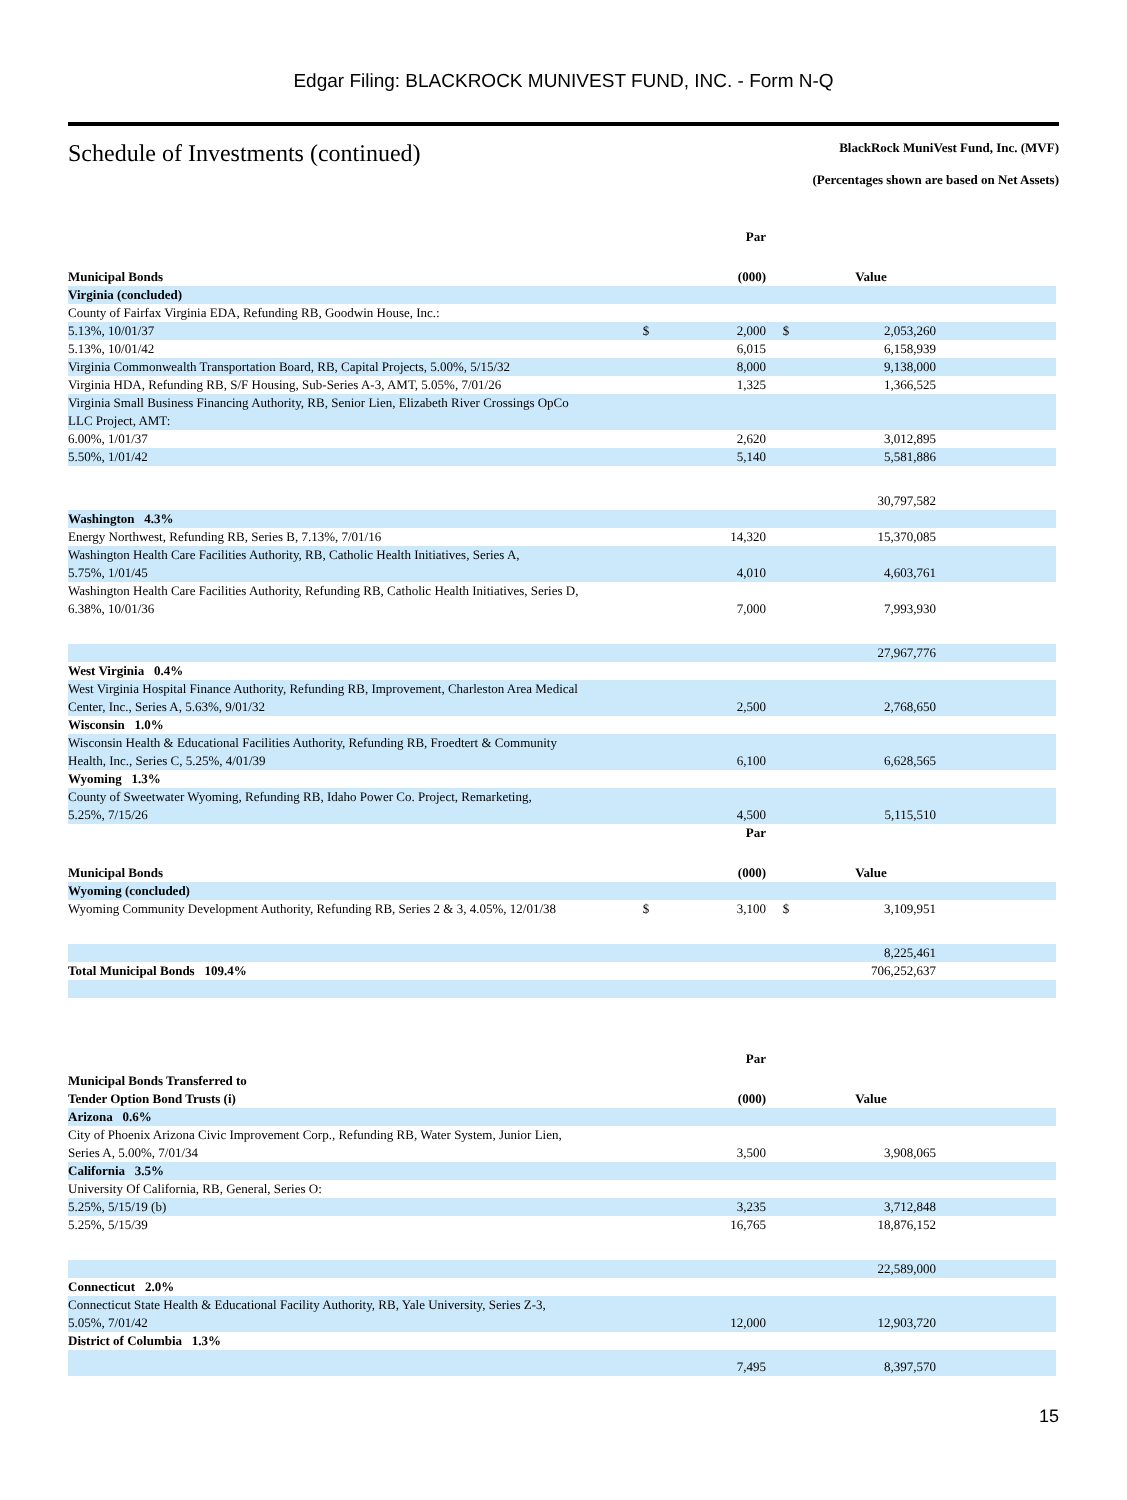Edgar Filing: BLACKROCK MUNIVEST FUND, INC. - Form N-Q
Schedule of Investments (continued)
BlackRock MuniVest Fund, Inc. (MVF)
(Percentages shown are based on Net Assets)
| | | Par | | | |
| Municipal Bonds | | (000) | | Value | |
| Virginia (concluded) | | | | | |
| County of Fairfax Virginia EDA, Refunding RB, Goodwin House, Inc.: | | | | | |
| 5.13%, 10/01/37 | $ | 2,000 | $ | 2,053,260 | |
| 5.13%, 10/01/42 | | 6,015 | | 6,158,939 | |
| Virginia Commonwealth Transportation Board, RB, Capital Projects, 5.00%, 5/15/32 | | 8,000 | | 9,138,000 | |
| Virginia HDA, Refunding RB, S/F Housing, Sub-Series A-3, AMT, 5.05%, 7/01/26 | | 1,325 | | 1,366,525 | |
| Virginia Small Business Financing Authority, RB, Senior Lien, Elizabeth River Crossings OpCo LLC Project, AMT: | | | | | |
| 6.00%, 1/01/37 | | 2,620 | | 3,012,895 | |
| 5.50%, 1/01/42 | | 5,140 | | 5,581,886 | |
| | | | | 30,797,582 | |
| Washington 4.3% | | | | | |
| Energy Northwest, Refunding RB, Series B, 7.13%, 7/01/16 | | 14,320 | | 15,370,085 | |
| Washington Health Care Facilities Authority, RB, Catholic Health Initiatives, Series A, 5.75%, 1/01/45 | | 4,010 | | 4,603,761 | |
| Washington Health Care Facilities Authority, Refunding RB, Catholic Health Initiatives, Series D, 6.38%, 10/01/36 | | 7,000 | | 7,993,930 | |
| | | | | 27,967,776 | |
| West Virginia 0.4% | | | | | |
| West Virginia Hospital Finance Authority, Refunding RB, Improvement, Charleston Area Medical Center, Inc., Series A, 5.63%, 9/01/32 | | 2,500 | | 2,768,650 | |
| Wisconsin 1.0% | | | | | |
| Wisconsin Health & Educational Facilities Authority, Refunding RB, Froedtert & Community Health, Inc., Series C, 5.25%, 4/01/39 | | 6,100 | | 6,628,565 | |
| Wyoming 1.3% | | | | | |
| County of Sweetwater Wyoming, Refunding RB, Idaho Power Co. Project, Remarketing, 5.25%, 7/15/26 | | 4,500 | | 5,115,510 | |
| | | Par | | | |
| Municipal Bonds | | (000) | | Value | |
| Wyoming (concluded) | | | | | |
| Wyoming Community Development Authority, Refunding RB, Series 2 & 3, 4.05%, 12/01/38 | $ | 3,100 | $ | 3,109,951 | |
| | | | | 8,225,461 | |
| Total Municipal Bonds 109.4% | | | | 706,252,637 | |
| | | Par | | | |
| Municipal Bonds Transferred to Tender Option Bond Trusts (i) | | (000) | | Value | |
| Arizona 0.6% | | | | | |
| City of Phoenix Arizona Civic Improvement Corp., Refunding RB, Water System, Junior Lien, Series A, 5.00%, 7/01/34 | | 3,500 | | 3,908,065 | |
| California 3.5% | | | | | |
| University Of California, RB, General, Series O: | | | | | |
| 5.25%, 5/15/19 (b) | | 3,235 | | 3,712,848 | |
| 5.25%, 5/15/39 | | 16,765 | | 18,876,152 | |
| | | | | 22,589,000 | |
| Connecticut 2.0% | | | | | |
| Connecticut State Health & Educational Facility Authority, RB, Yale University, Series Z-3, 5.05%, 7/01/42 | | 12,000 | | 12,903,720 | |
| District of Columbia 1.3% | | | | | |
| | | 7,495 | | 8,397,570 | |
15